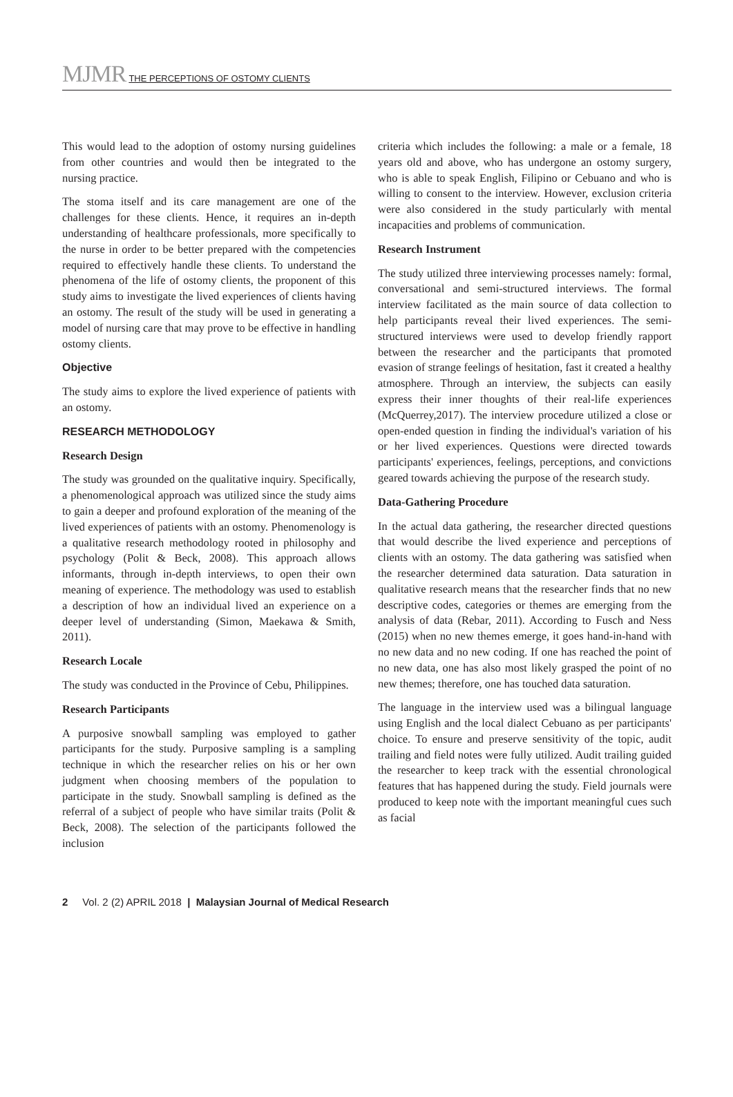MJMR THE PERCEPTIONS OF OSTOMY CLIENTS
This would lead to the adoption of ostomy nursing guidelines from other countries and would then be integrated to the nursing practice.
The stoma itself and its care management are one of the challenges for these clients. Hence, it requires an in-depth understanding of healthcare professionals, more specifically to the nurse in order to be better prepared with the competencies required to effectively handle these clients. To understand the phenomena of the life of ostomy clients, the proponent of this study aims to investigate the lived experiences of clients having an ostomy. The result of the study will be used in generating a model of nursing care that may prove to be effective in handling ostomy clients.
Objective
The study aims to explore the lived experience of patients with an ostomy.
RESEARCH METHODOLOGY
Research Design
The study was grounded on the qualitative inquiry. Specifically, a phenomenological approach was utilized since the study aims to gain a deeper and profound exploration of the meaning of the lived experiences of patients with an ostomy. Phenomenology is a qualitative research methodology rooted in philosophy and psychology (Polit & Beck, 2008). This approach allows informants, through in-depth interviews, to open their own meaning of experience. The methodology was used to establish a description of how an individual lived an experience on a deeper level of understanding (Simon, Maekawa & Smith, 2011).
Research Locale
The study was conducted in the Province of Cebu, Philippines.
Research Participants
A purposive snowball sampling was employed to gather participants for the study. Purposive sampling is a sampling technique in which the researcher relies on his or her own judgment when choosing members of the population to participate in the study. Snowball sampling is defined as the referral of a subject of people who have similar traits (Polit & Beck, 2008). The selection of the participants followed the inclusion
criteria which includes the following: a male or a female, 18 years old and above, who has undergone an ostomy surgery, who is able to speak English, Filipino or Cebuano and who is willing to consent to the interview. However, exclusion criteria were also considered in the study particularly with mental incapacities and problems of communication.
Research Instrument
The study utilized three interviewing processes namely: formal, conversational and semi-structured interviews. The formal interview facilitated as the main source of data collection to help participants reveal their lived experiences. The semi-structured interviews were used to develop friendly rapport between the researcher and the participants that promoted evasion of strange feelings of hesitation, fast it created a healthy atmosphere. Through an interview, the subjects can easily express their inner thoughts of their real-life experiences (McQuerrey,2017). The interview procedure utilized a close or open-ended question in finding the individual's variation of his or her lived experiences. Questions were directed towards participants' experiences, feelings, perceptions, and convictions geared towards achieving the purpose of the research study.
Data-Gathering Procedure
In the actual data gathering, the researcher directed questions that would describe the lived experience and perceptions of clients with an ostomy. The data gathering was satisfied when the researcher determined data saturation. Data saturation in qualitative research means that the researcher finds that no new descriptive codes, categories or themes are emerging from the analysis of data (Rebar, 2011). According to Fusch and Ness (2015) when no new themes emerge, it goes hand-in-hand with no new data and no new coding. If one has reached the point of no new data, one has also most likely grasped the point of no new themes; therefore, one has touched data saturation.
The language in the interview used was a bilingual language using English and the local dialect Cebuano as per participants' choice. To ensure and preserve sensitivity of the topic, audit trailing and field notes were fully utilized. Audit trailing guided the researcher to keep track with the essential chronological features that has happened during the study. Field journals were produced to keep note with the important meaningful cues such as facial
2 Vol. 2 (2) APRIL 2018 | Malaysian Journal of Medical Research